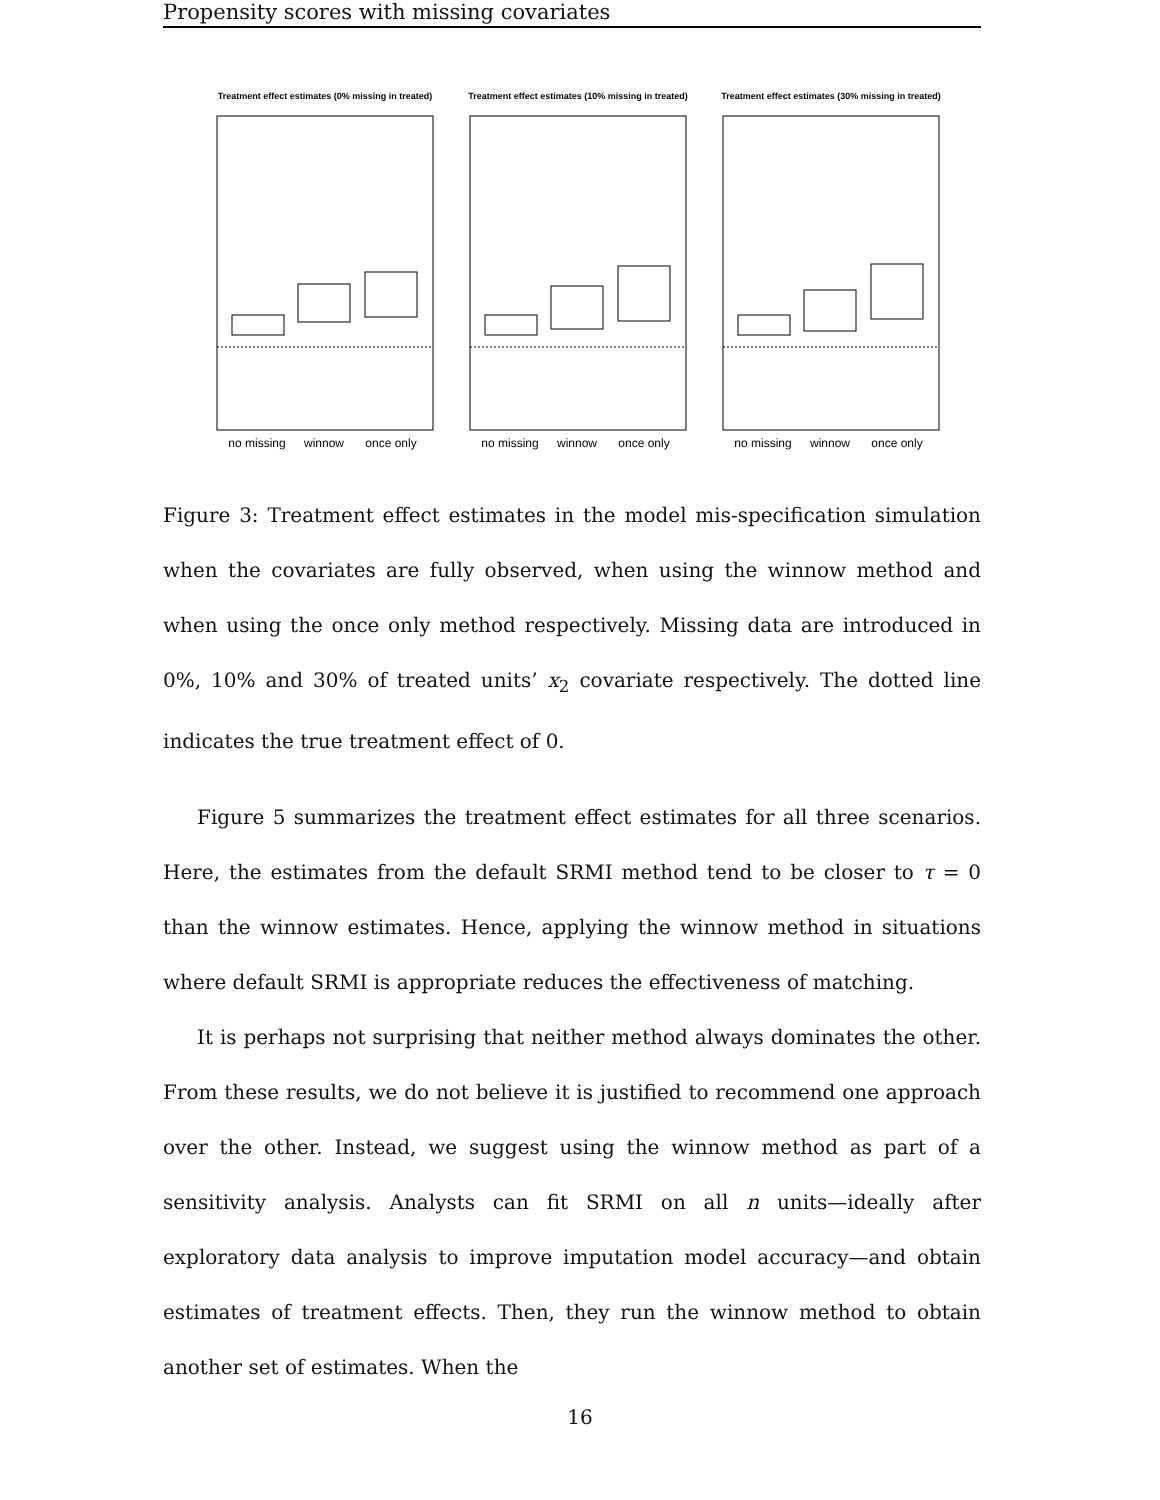Propensity scores with missing covariates
Treatment effect estimates (0% missing in treated)
Treatment effect estimates (10% missing in treated)
Treatment effect estimates (30% missing in treated)
no missing
winnow
once only
no missing
winnow
once only
no missing
winnow
once only
Figure 3: Treatment effect estimates in the model mis-specification simulation when the covariates are fully observed, when using the winnow method and when using the once only method respectively. Missing data are introduced in 0%, 10% and 30% of treated units’ x<sub>2</sub> covariate respectively. The dotted line indicates the true treatment effect of 0.
Figure 5 summarizes the treatment effect estimates for all three scenarios. Here, the estimates from the default SRMI method tend to be closer to τ = 0 than the winnow estimates. Hence, applying the winnow method in situations where default SRMI is appropriate reduces the effectiveness of matching.
It is perhaps not surprising that neither method always dominates the other. From these results, we do not believe it is justified to recommend one approach over the other. Instead, we suggest using the winnow method as part of a sensitivity analysis. Analysts can fit SRMI on all n units—ideally after exploratory data analysis to improve imputation model accuracy—and obtain estimates of treatment effects. Then, they run the winnow method to obtain another set of estimates. When the
16